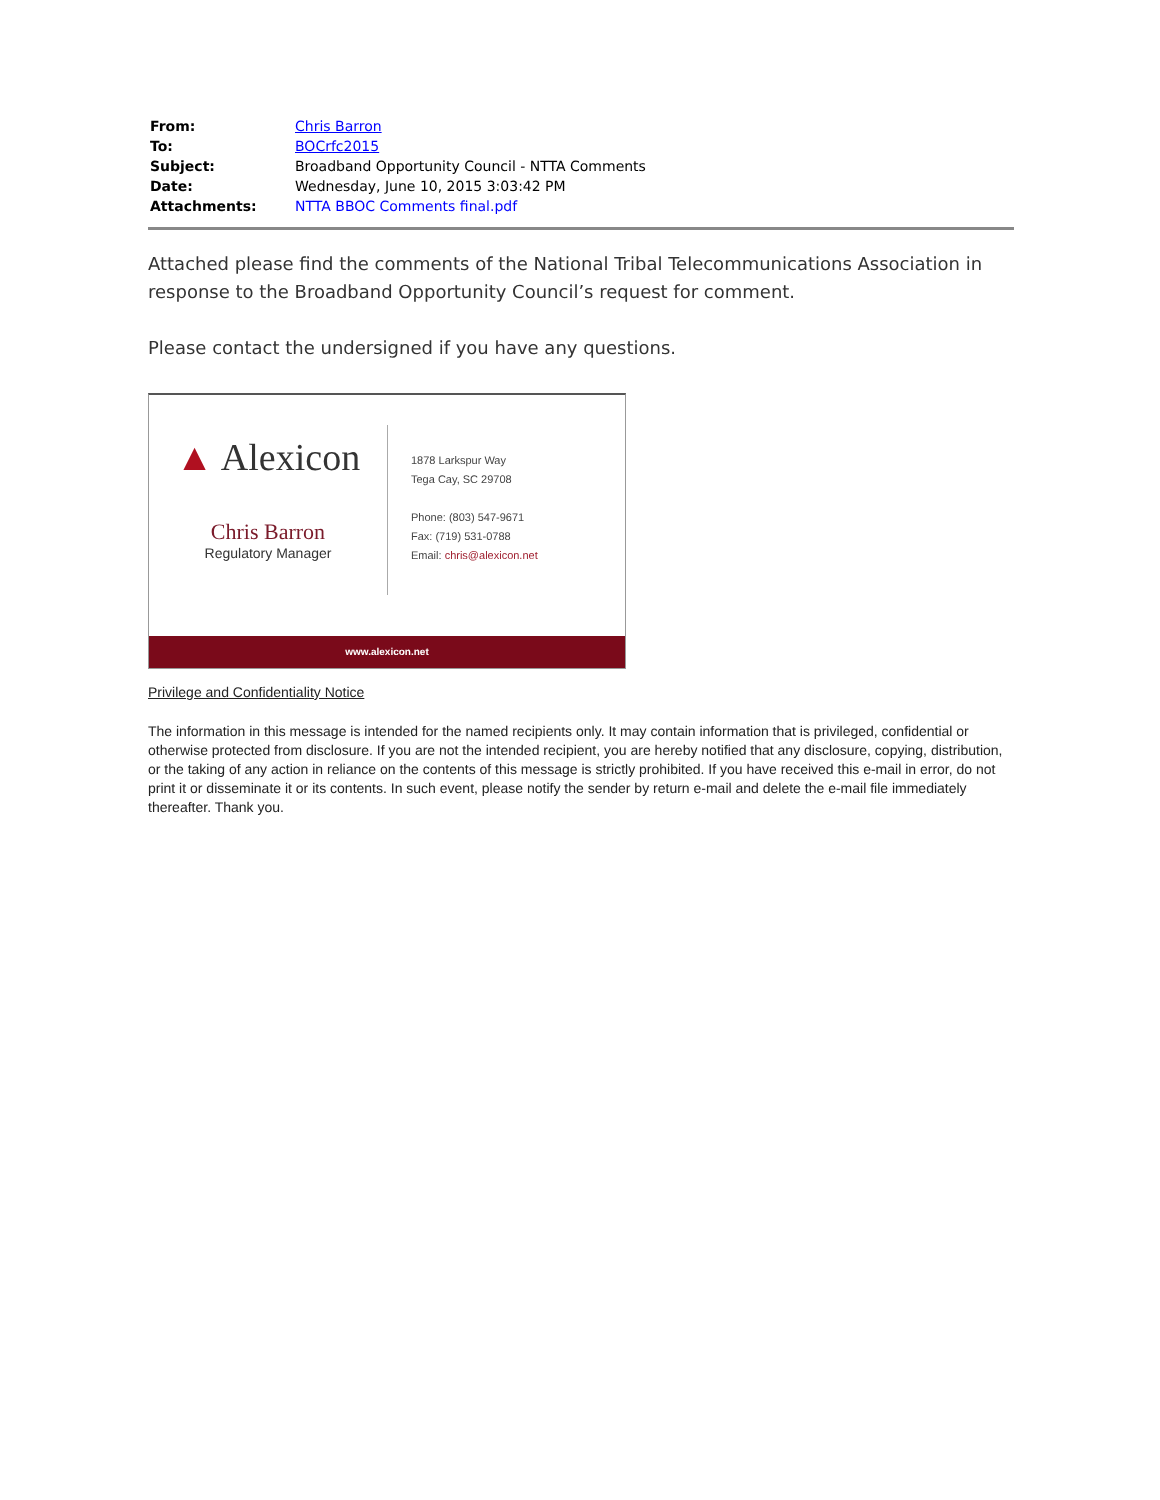| From: | Chris Barron |
| To: | BOCrfc2015 |
| Subject: | Broadband Opportunity Council - NTTA Comments |
| Date: | Wednesday, June 10, 2015 3:03:42 PM |
| Attachments: | NTTA BBOC Comments final.pdf |
Attached please find the comments of the National Tribal Telecommunications Association in response to the Broadband Opportunity Council’s request for comment.
Please contact the undersigned if you have any questions.
▲ Alexicon
Chris Barron
Regulatory Manager
1878 Larkspur Way
Tega Cay, SC 29708
Phone: (803) 547-9671
Fax: (719) 531-0788
Email: chris@alexicon.net
www.alexicon.net
Privilege and Confidentiality Notice
The information in this message is intended for the named recipients only. It may contain information that is privileged, confidential or otherwise protected from disclosure. If you are not the intended recipient, you are hereby notified that any disclosure, copying, distribution, or the taking of any action in reliance on the contents of this message is strictly prohibited. If you have received this e-mail in error, do not print it or disseminate it or its contents. In such event, please notify the sender by return e-mail and delete the e-mail file immediately thereafter. Thank you.